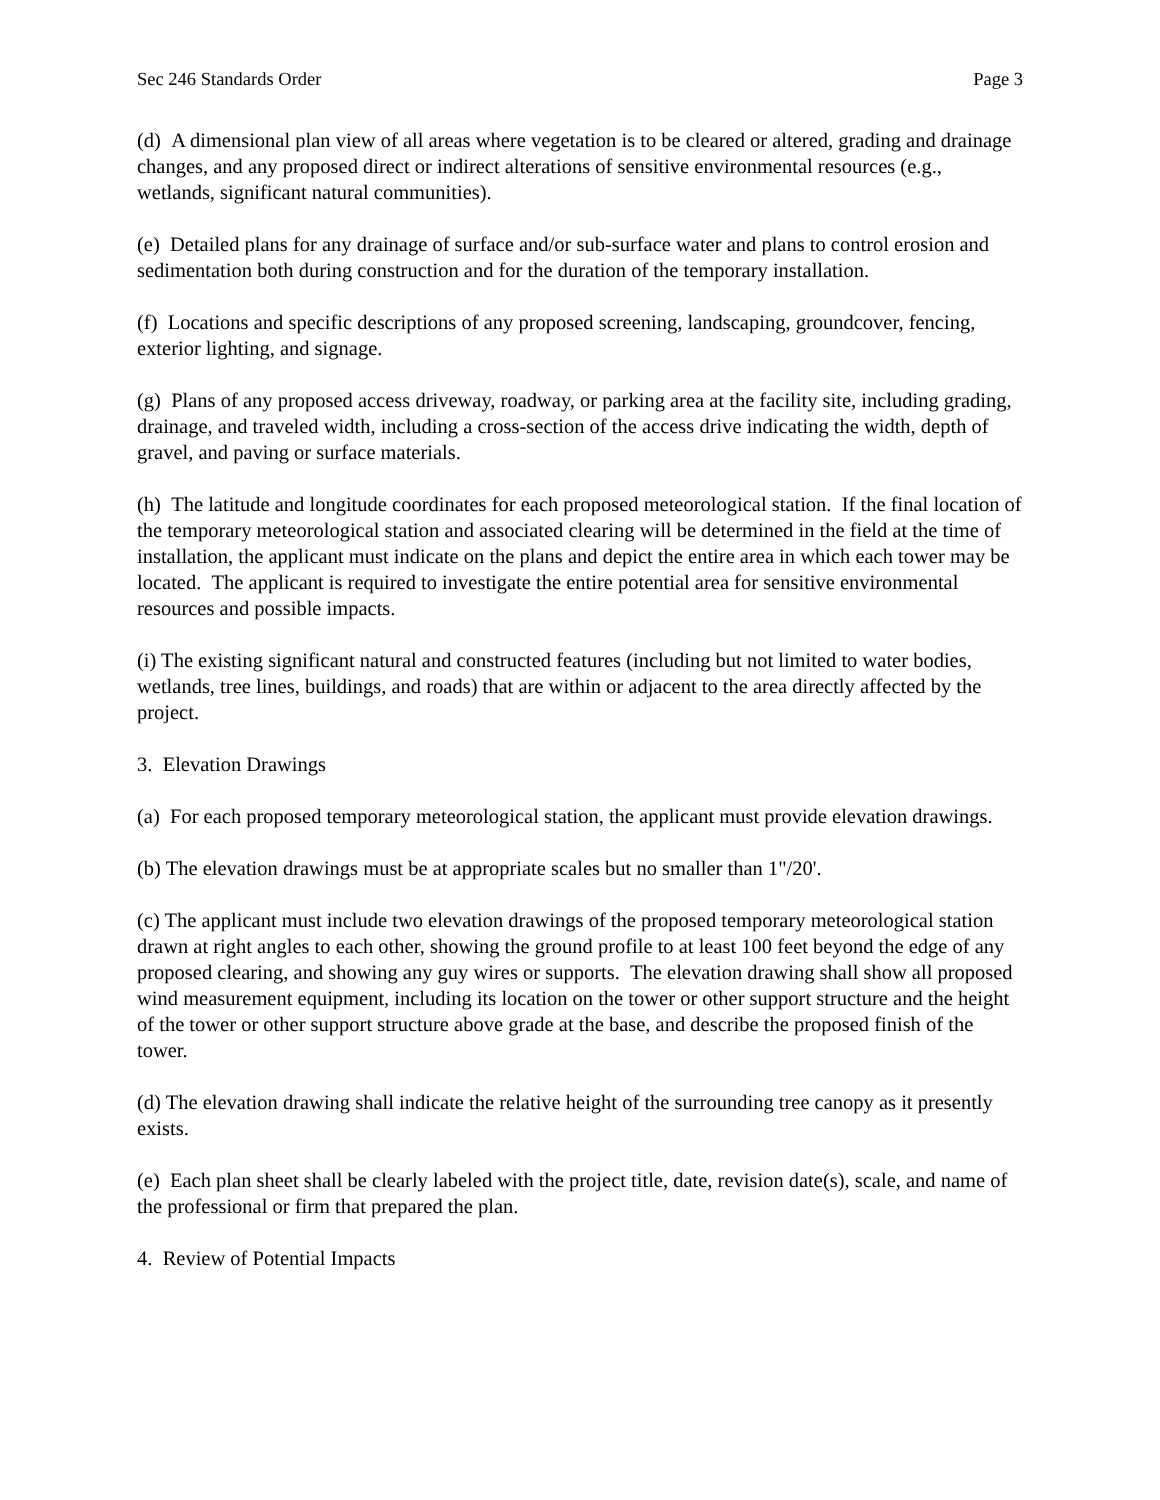Sec 246 Standards Order Page 3
(d) A dimensional plan view of all areas where vegetation is to be cleared or altered, grading and drainage changes, and any proposed direct or indirect alterations of sensitive environmental resources (e.g., wetlands, significant natural communities).
(e) Detailed plans for any drainage of surface and/or sub-surface water and plans to control erosion and sedimentation both during construction and for the duration of the temporary installation.
(f) Locations and specific descriptions of any proposed screening, landscaping, groundcover, fencing, exterior lighting, and signage.
(g) Plans of any proposed access driveway, roadway, or parking area at the facility site, including grading, drainage, and traveled width, including a cross-section of the access drive indicating the width, depth of gravel, and paving or surface materials.
(h) The latitude and longitude coordinates for each proposed meteorological station. If the final location of the temporary meteorological station and associated clearing will be determined in the field at the time of installation, the applicant must indicate on the plans and depict the entire area in which each tower may be located. The applicant is required to investigate the entire potential area for sensitive environmental resources and possible impacts.
(i) The existing significant natural and constructed features (including but not limited to water bodies, wetlands, tree lines, buildings, and roads) that are within or adjacent to the area directly affected by the project.
3. Elevation Drawings
(a) For each proposed temporary meteorological station, the applicant must provide elevation drawings.
(b) The elevation drawings must be at appropriate scales but no smaller than 1"/20'.
(c) The applicant must include two elevation drawings of the proposed temporary meteorological station drawn at right angles to each other, showing the ground profile to at least 100 feet beyond the edge of any proposed clearing, and showing any guy wires or supports. The elevation drawing shall show all proposed wind measurement equipment, including its location on the tower or other support structure and the height of the tower or other support structure above grade at the base, and describe the proposed finish of the tower.
(d) The elevation drawing shall indicate the relative height of the surrounding tree canopy as it presently exists.
(e) Each plan sheet shall be clearly labeled with the project title, date, revision date(s), scale, and name of the professional or firm that prepared the plan.
4. Review of Potential Impacts